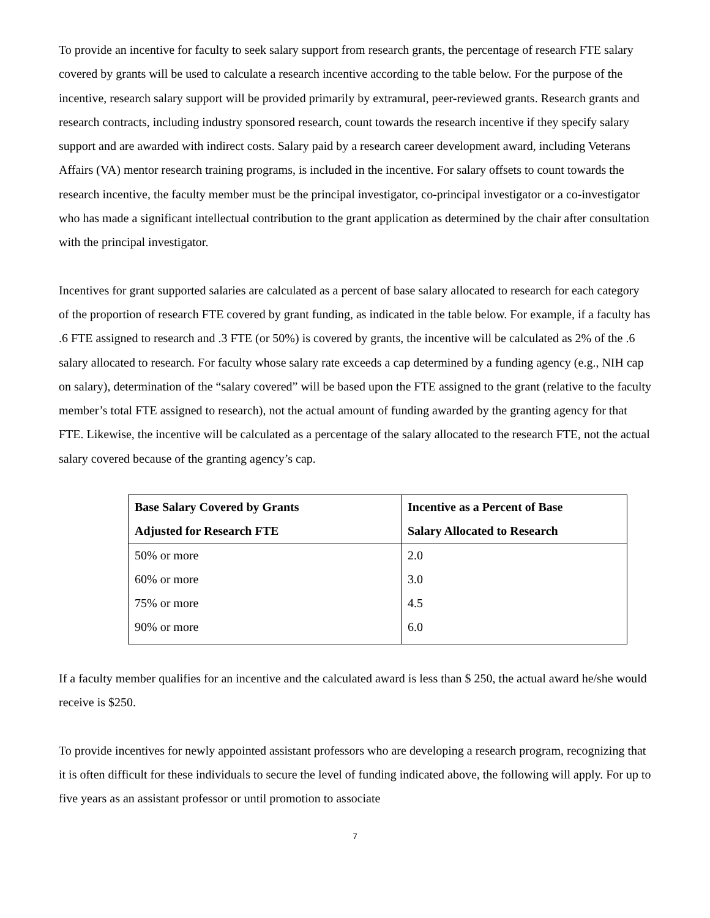To provide an incentive for faculty to seek salary support from research grants, the percentage of research FTE salary covered by grants will be used to calculate a research incentive according to the table below. For the purpose of the incentive, research salary support will be provided primarily by extramural, peer-reviewed grants. Research grants and research contracts, including industry sponsored research, count towards the research incentive if they specify salary support and are awarded with indirect costs. Salary paid by a research career development award, including Veterans Affairs (VA) mentor research training programs, is included in the incentive. For salary offsets to count towards the research incentive, the faculty member must be the principal investigator, co-principal investigator or a co-investigator who has made a significant intellectual contribution to the grant application as determined by the chair after consultation with the principal investigator.
Incentives for grant supported salaries are calculated as a percent of base salary allocated to research for each category of the proportion of research FTE covered by grant funding, as indicated in the table below. For example, if a faculty has .6 FTE assigned to research and .3 FTE (or 50%) is covered by grants, the incentive will be calculated as 2% of the .6 salary allocated to research. For faculty whose salary rate exceeds a cap determined by a funding agency (e.g., NIH cap on salary), determination of the “salary covered” will be based upon the FTE assigned to the grant (relative to the faculty member’s total FTE assigned to research), not the actual amount of funding awarded by the granting agency for that FTE. Likewise, the incentive will be calculated as a percentage of the salary allocated to the research FTE, not the actual salary covered because of the granting agency’s cap.
| Base Salary Covered by Grants Adjusted for Research FTE | Incentive as a Percent of Base Salary Allocated to Research |
| --- | --- |
| 50% or more | 2.0 |
| 60% or more | 3.0 |
| 75% or more | 4.5 |
| 90% or more | 6.0 |
If a faculty member qualifies for an incentive and the calculated award is less than $ 250, the actual award he/she would receive is $250.
To provide incentives for newly appointed assistant professors who are developing a research program, recognizing that it is often difficult for these individuals to secure the level of funding indicated above, the following will apply. For up to five years as an assistant professor or until promotion to associate
7